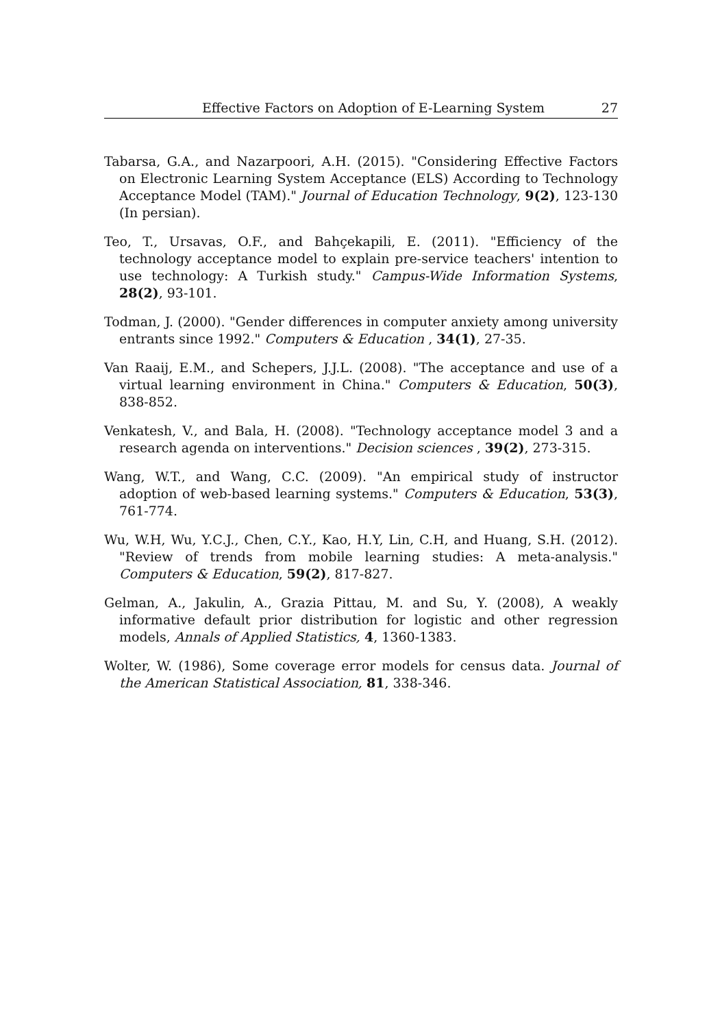Effective Factors on Adoption of E-Learning System 27
Tabarsa, G.A., and Nazarpoori, A.H. (2015). "Considering Effective Factors on Electronic Learning System Acceptance (ELS) According to Technology Acceptance Model (TAM)." Journal of Education Technology, 9(2), 123-130 (In persian).
Teo, T., Ursavas, O.F., and Bahçekapili, E. (2011). "Efficiency of the technology acceptance model to explain pre-service teachers' intention to use technology: A Turkish study." Campus-Wide Information Systems, 28(2), 93-101.
Todman, J. (2000). "Gender differences in computer anxiety among university entrants since 1992." Computers & Education , 34(1), 27-35.
Van Raaij, E.M., and Schepers, J.J.L. (2008). "The acceptance and use of a virtual learning environment in China." Computers & Education, 50(3), 838-852.
Venkatesh, V., and Bala, H. (2008). "Technology acceptance model 3 and a research agenda on interventions." Decision sciences , 39(2), 273-315.
Wang, W.T., and Wang, C.C. (2009). "An empirical study of instructor adoption of web-based learning systems." Computers & Education, 53(3), 761-774.
Wu, W.H, Wu, Y.C.J., Chen, C.Y., Kao, H.Y, Lin, C.H, and Huang, S.H. (2012). "Review of trends from mobile learning studies: A meta-analysis." Computers & Education, 59(2), 817-827.
Gelman, A., Jakulin, A., Grazia Pittau, M. and Su, Y. (2008), A weakly informative default prior distribution for logistic and other regression models, Annals of Applied Statistics, 4, 1360-1383.
Wolter, W. (1986), Some coverage error models for census data. Journal of the American Statistical Association, 81, 338-346.